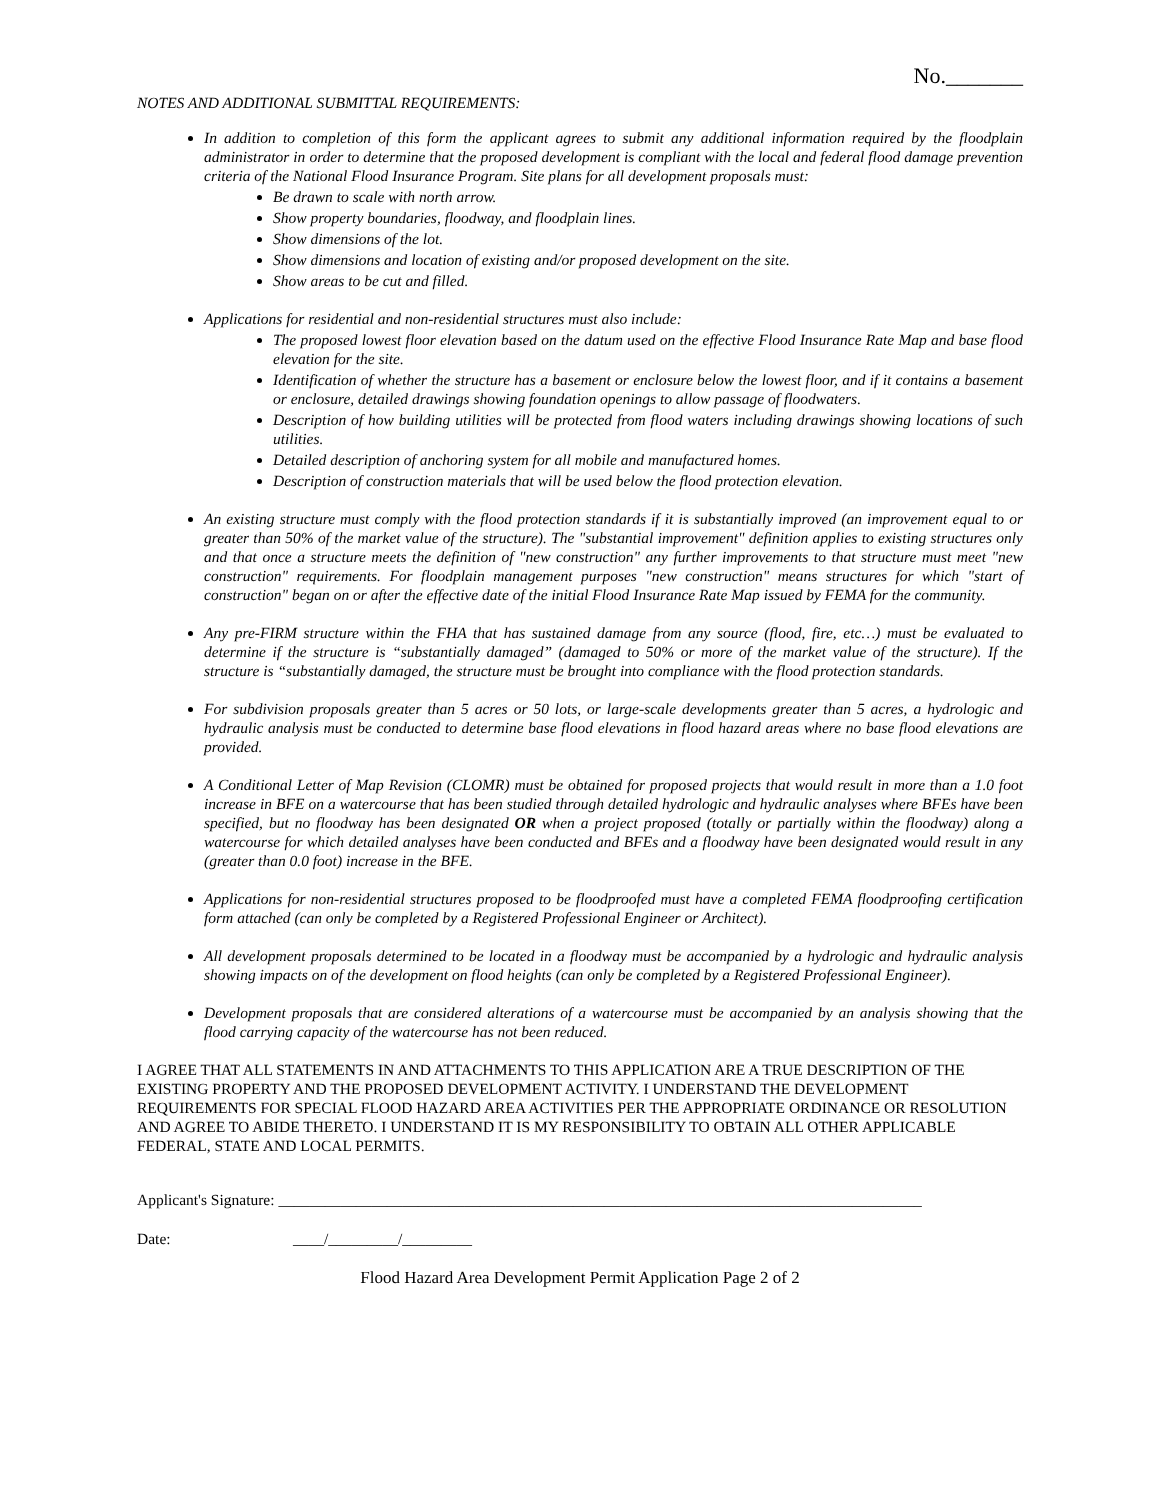No._______
NOTES AND ADDITIONAL SUBMITTAL REQUIREMENTS:
In addition to completion of this form the applicant agrees to submit any additional information required by the floodplain administrator in order to determine that the proposed development is compliant with the local and federal flood damage prevention criteria of the National Flood Insurance Program. Site plans for all development proposals must:
Be drawn to scale with north arrow.
Show property boundaries, floodway, and floodplain lines.
Show dimensions of the lot.
Show dimensions and location of existing and/or proposed development on the site.
Show areas to be cut and filled.
Applications for residential and non-residential structures must also include:
The proposed lowest floor elevation based on the datum used on the effective Flood Insurance Rate Map and base flood elevation for the site.
Identification of whether the structure has a basement or enclosure below the lowest floor, and if it contains a basement or enclosure, detailed drawings showing foundation openings to allow passage of floodwaters.
Description of how building utilities will be protected from flood waters including drawings showing locations of such utilities.
Detailed description of anchoring system for all mobile and manufactured homes.
Description of construction materials that will be used below the flood protection elevation.
An existing structure must comply with the flood protection standards if it is substantially improved (an improvement equal to or greater than 50% of the market value of the structure). The "substantial improvement" definition applies to existing structures only and that once a structure meets the definition of "new construction" any further improvements to that structure must meet "new construction" requirements. For floodplain management purposes "new construction" means structures for which "start of construction" began on or after the effective date of the initial Flood Insurance Rate Map issued by FEMA for the community.
Any pre-FIRM structure within the FHA that has sustained damage from any source (flood, fire, etc…) must be evaluated to determine if the structure is “substantially damaged” (damaged to 50% or more of the market value of the structure). If the structure is “substantially damaged, the structure must be brought into compliance with the flood protection standards.
For subdivision proposals greater than 5 acres or 50 lots, or large-scale developments greater than 5 acres, a hydrologic and hydraulic analysis must be conducted to determine base flood elevations in flood hazard areas where no base flood elevations are provided.
A Conditional Letter of Map Revision (CLOMR) must be obtained for proposed projects that would result in more than a 1.0 foot increase in BFE on a watercourse that has been studied through detailed hydrologic and hydraulic analyses where BFEs have been specified, but no floodway has been designated OR when a project proposed (totally or partially within the floodway) along a watercourse for which detailed analyses have been conducted and BFEs and a floodway have been designated would result in any (greater than 0.0 foot) increase in the BFE.
Applications for non-residential structures proposed to be floodproofed must have a completed FEMA floodproofing certification form attached (can only be completed by a Registered Professional Engineer or Architect).
All development proposals determined to be located in a floodway must be accompanied by a hydrologic and hydraulic analysis showing impacts on of the development on flood heights (can only be completed by a Registered Professional Engineer).
Development proposals that are considered alterations of a watercourse must be accompanied by an analysis showing that the flood carrying capacity of the watercourse has not been reduced.
I AGREE THAT ALL STATEMENTS IN AND ATTACHMENTS TO THIS APPLICATION ARE A TRUE DESCRIPTION OF THE EXISTING PROPERTY AND THE PROPOSED DEVELOPMENT ACTIVITY. I UNDERSTAND THE DEVELOPMENT REQUIREMENTS FOR SPECIAL FLOOD HAZARD AREA ACTIVITIES PER THE APPROPRIATE ORDINANCE OR RESOLUTION AND AGREE TO ABIDE THERETO. I UNDERSTAND IT IS MY RESPONSIBILITY TO OBTAIN ALL OTHER APPLICABLE FEDERAL, STATE AND LOCAL PERMITS.
Applicant's Signature: ___________________________________________________________________________________
Date: ____/_________/_________
Flood Hazard Area Development Permit Application Page 2 of 2